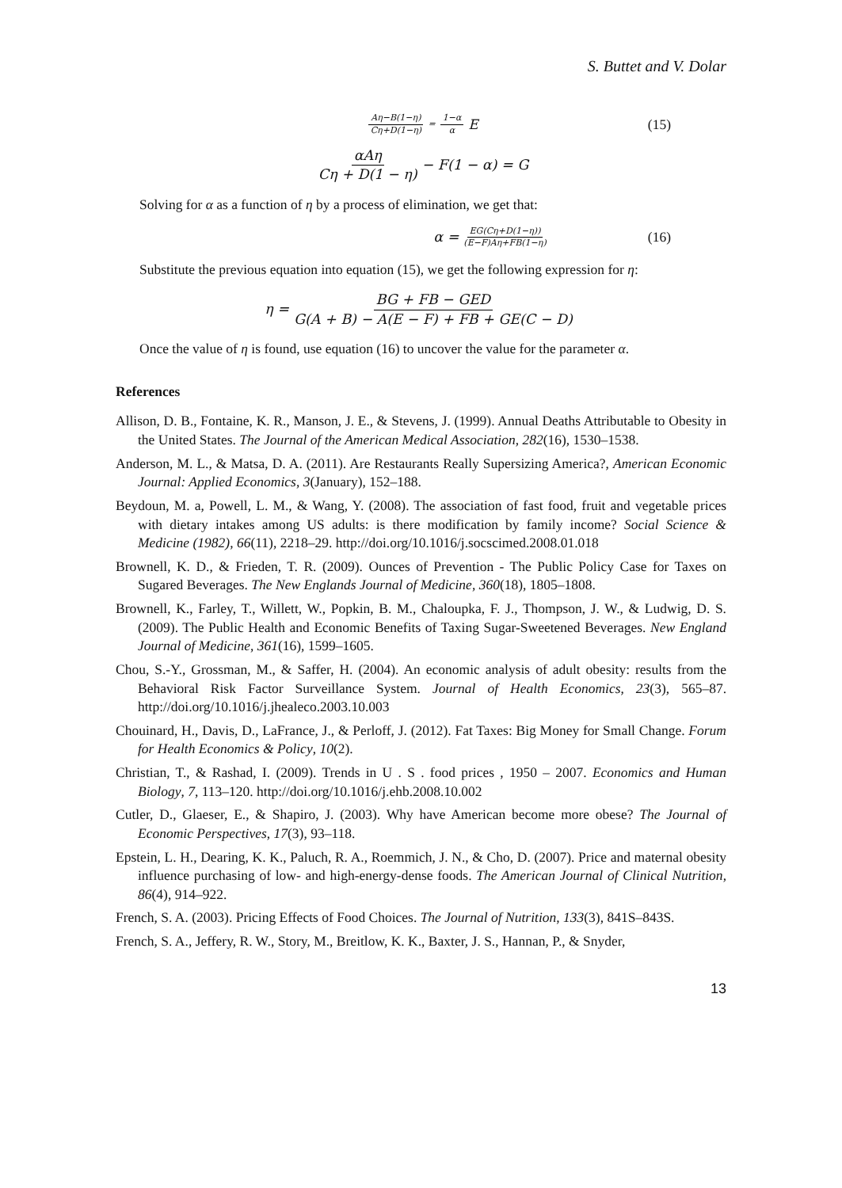S. Buttet and V. Dolar
Aη−B(1−η) Cη+D(1−η) = 1−α α E (15)
αAη Cη + D(1 − η) − F(1 − α) = G
Solving for α as a function of η by a process of elimination, we get that:
α = EG(Cη+D(1−η)) (E−F)Aη+FB(1−η) (16)
Substitute the previous equation into equation (15), we get the following expression for η:
η = BG + FB − GED G(A + B) − A(E − F) + FB + GE(C − D)
Once the value of η is found, use equation (16) to uncover the value for the parameter α.
References
Allison, D. B., Fontaine, K. R., Manson, J. E., & Stevens, J. (1999). Annual Deaths Attributable to Obesity in the United States. The Journal of the American Medical Association, 282(16), 1530–1538.
Anderson, M. L., & Matsa, D. A. (2011). Are Restaurants Really Supersizing America?, American Economic Journal: Applied Economics, 3(January), 152–188.
Beydoun, M. a, Powell, L. M., & Wang, Y. (2008). The association of fast food, fruit and vegetable prices with dietary intakes among US adults: is there modification by family income? Social Science & Medicine (1982), 66(11), 2218–29. http://doi.org/10.1016/j.socscimed.2008.01.018
Brownell, K. D., & Frieden, T. R. (2009). Ounces of Prevention - The Public Policy Case for Taxes on Sugared Beverages. The New Englands Journal of Medicine, 360(18), 1805–1808.
Brownell, K., Farley, T., Willett, W., Popkin, B. M., Chaloupka, F. J., Thompson, J. W., & Ludwig, D. S. (2009). The Public Health and Economic Benefits of Taxing Sugar-Sweetened Beverages. New England Journal of Medicine, 361(16), 1599–1605.
Chou, S.-Y., Grossman, M., & Saffer, H. (2004). An economic analysis of adult obesity: results from the Behavioral Risk Factor Surveillance System. Journal of Health Economics, 23(3), 565–87. http://doi.org/10.1016/j.jhealeco.2003.10.003
Chouinard, H., Davis, D., LaFrance, J., & Perloff, J. (2012). Fat Taxes: Big Money for Small Change. Forum for Health Economics & Policy, 10(2).
Christian, T., & Rashad, I. (2009). Trends in U . S . food prices , 1950 – 2007. Economics and Human Biology, 7, 113–120. http://doi.org/10.1016/j.ehb.2008.10.002
Cutler, D., Glaeser, E., & Shapiro, J. (2003). Why have American become more obese? The Journal of Economic Perspectives, 17(3), 93–118.
Epstein, L. H., Dearing, K. K., Paluch, R. A., Roemmich, J. N., & Cho, D. (2007). Price and maternal obesity influence purchasing of low- and high-energy-dense foods. The American Journal of Clinical Nutrition, 86(4), 914–922.
French, S. A. (2003). Pricing Effects of Food Choices. The Journal of Nutrition, 133(3), 841S–843S.
French, S. A., Jeffery, R. W., Story, M., Breitlow, K. K., Baxter, J. S., Hannan, P., & Snyder,
13